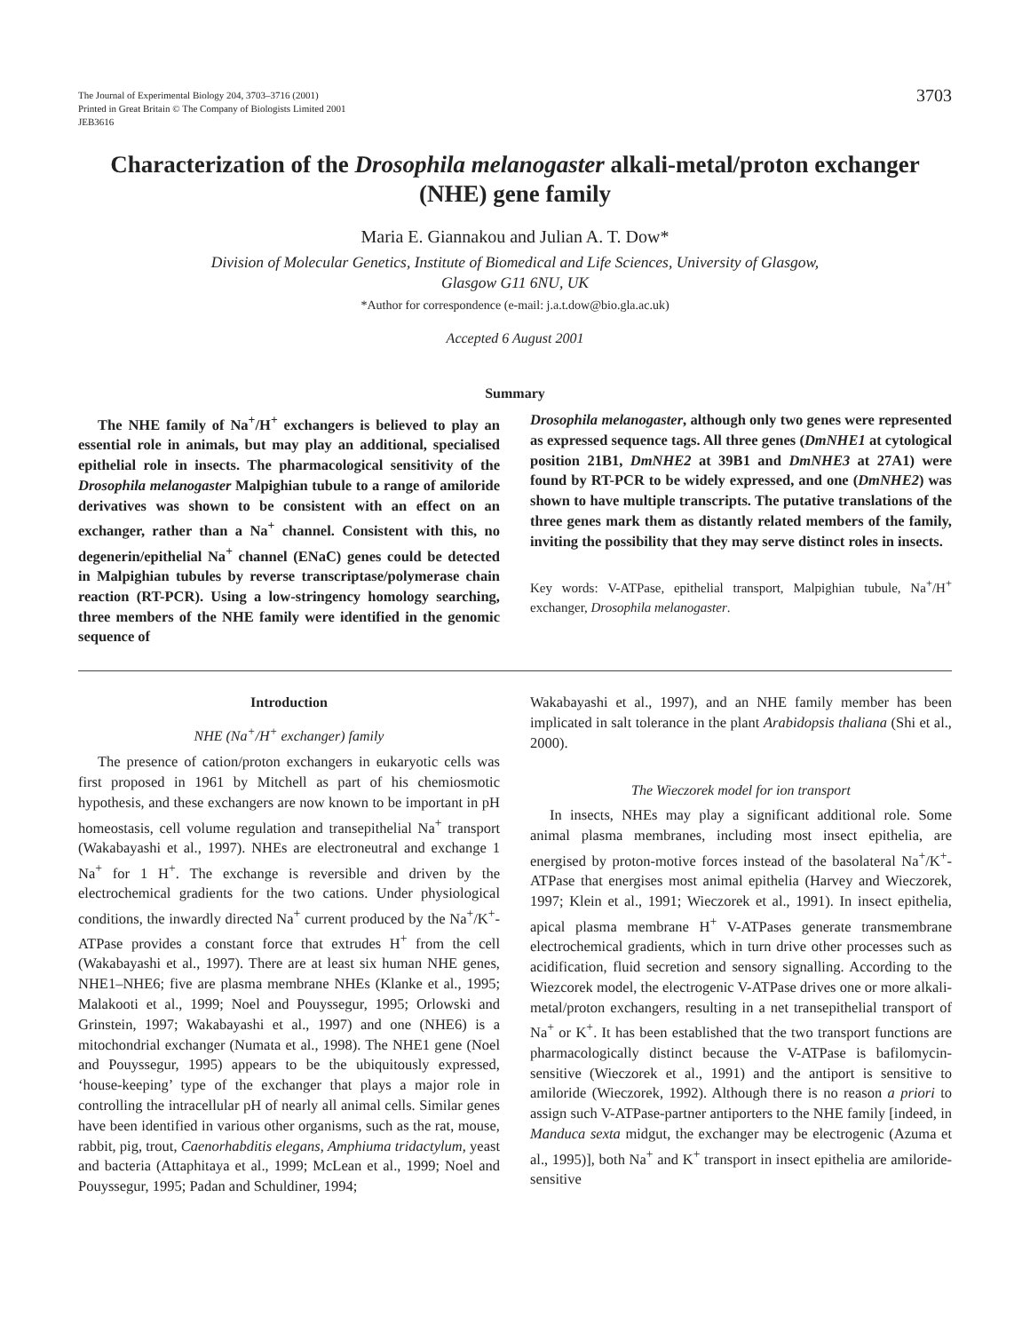The Journal of Experimental Biology 204, 3703–3716 (2001)
Printed in Great Britain © The Company of Biologists Limited 2001
JEB3616
3703
Characterization of the Drosophila melanogaster alkali-metal/proton exchanger (NHE) gene family
Maria E. Giannakou and Julian A. T. Dow*
Division of Molecular Genetics, Institute of Biomedical and Life Sciences, University of Glasgow,
Glasgow G11 6NU, UK
*Author for correspondence (e-mail: j.a.t.dow@bio.gla.ac.uk)
Accepted 6 August 2001
Summary
The NHE family of Na<sup>+</sup>/H<sup>+</sup> exchangers is believed to play an essential role in animals, but may play an additional, specialised epithelial role in insects. The pharmacological sensitivity of the Drosophila melanogaster Malpighian tubule to a range of amiloride derivatives was shown to be consistent with an effect on an exchanger, rather than a Na<sup>+</sup> channel. Consistent with this, no degenerin/epithelial Na<sup>+</sup> channel (ENaC) genes could be detected in Malpighian tubules by reverse transcriptase/polymerase chain reaction (RT-PCR). Using a low-stringency homology searching, three members of the NHE family were identified in the genomic sequence of
Drosophila melanogaster, although only two genes were represented as expressed sequence tags. All three genes (DmNHE1 at cytological position 21B1, DmNHE2 at 39B1 and DmNHE3 at 27A1) were found by RT-PCR to be widely expressed, and one (DmNHE2) was shown to have multiple transcripts. The putative translations of the three genes mark them as distantly related members of the family, inviting the possibility that they may serve distinct roles in insects.
Key words: V-ATPase, epithelial transport, Malpighian tubule, Na<sup>+</sup>/H<sup>+</sup> exchanger, Drosophila melanogaster.
Introduction
NHE (Na<sup>+</sup>/H<sup>+</sup> exchanger) family
The presence of cation/proton exchangers in eukaryotic cells was first proposed in 1961 by Mitchell as part of his chemiosmotic hypothesis, and these exchangers are now known to be important in pH homeostasis, cell volume regulation and transepithelial Na<sup>+</sup> transport (Wakabayashi et al., 1997). NHEs are electroneutral and exchange 1 Na<sup>+</sup> for 1 H<sup>+</sup>. The exchange is reversible and driven by the electrochemical gradients for the two cations. Under physiological conditions, the inwardly directed Na<sup>+</sup> current produced by the Na<sup>+</sup>/K<sup>+</sup>-ATPase provides a constant force that extrudes H<sup>+</sup> from the cell (Wakabayashi et al., 1997). There are at least six human NHE genes, NHE1–NHE6; five are plasma membrane NHEs (Klanke et al., 1995; Malakooti et al., 1999; Noel and Pouyssegur, 1995; Orlowski and Grinstein, 1997; Wakabayashi et al., 1997) and one (NHE6) is a mitochondrial exchanger (Numata et al., 1998). The NHE1 gene (Noel and Pouyssegur, 1995) appears to be the ubiquitously expressed, ‘house-keeping’ type of the exchanger that plays a major role in controlling the intracellular pH of nearly all animal cells. Similar genes have been identified in various other organisms, such as the rat, mouse, rabbit, pig, trout, Caenorhabditis elegans, Amphiuma tridactylum, yeast and bacteria (Attaphitaya et al., 1999; McLean et al., 1999; Noel and Pouyssegur, 1995; Padan and Schuldiner, 1994;
Wakabayashi et al., 1997), and an NHE family member has been implicated in salt tolerance in the plant Arabidopsis thaliana (Shi et al., 2000).
The Wieczorek model for ion transport
In insects, NHEs may play a significant additional role. Some animal plasma membranes, including most insect epithelia, are energised by proton-motive forces instead of the basolateral Na<sup>+</sup>/K<sup>+</sup>-ATPase that energises most animal epithelia (Harvey and Wieczorek, 1997; Klein et al., 1991; Wieczorek et al., 1991). In insect epithelia, apical plasma membrane H<sup>+</sup> V-ATPases generate transmembrane electrochemical gradients, which in turn drive other processes such as acidification, fluid secretion and sensory signalling. According to the Wiezcorek model, the electrogenic V-ATPase drives one or more alkali-metal/proton exchangers, resulting in a net transepithelial transport of Na<sup>+</sup> or K<sup>+</sup>. It has been established that the two transport functions are pharmacologically distinct because the V-ATPase is bafilomycin-sensitive (Wieczorek et al., 1991) and the antiport is sensitive to amiloride (Wieczorek, 1992). Although there is no reason a priori to assign such V-ATPase-partner antiporters to the NHE family [indeed, in Manduca sexta midgut, the exchanger may be electrogenic (Azuma et al., 1995)], both Na<sup>+</sup> and K<sup>+</sup> transport in insect epithelia are amiloride-sensitive